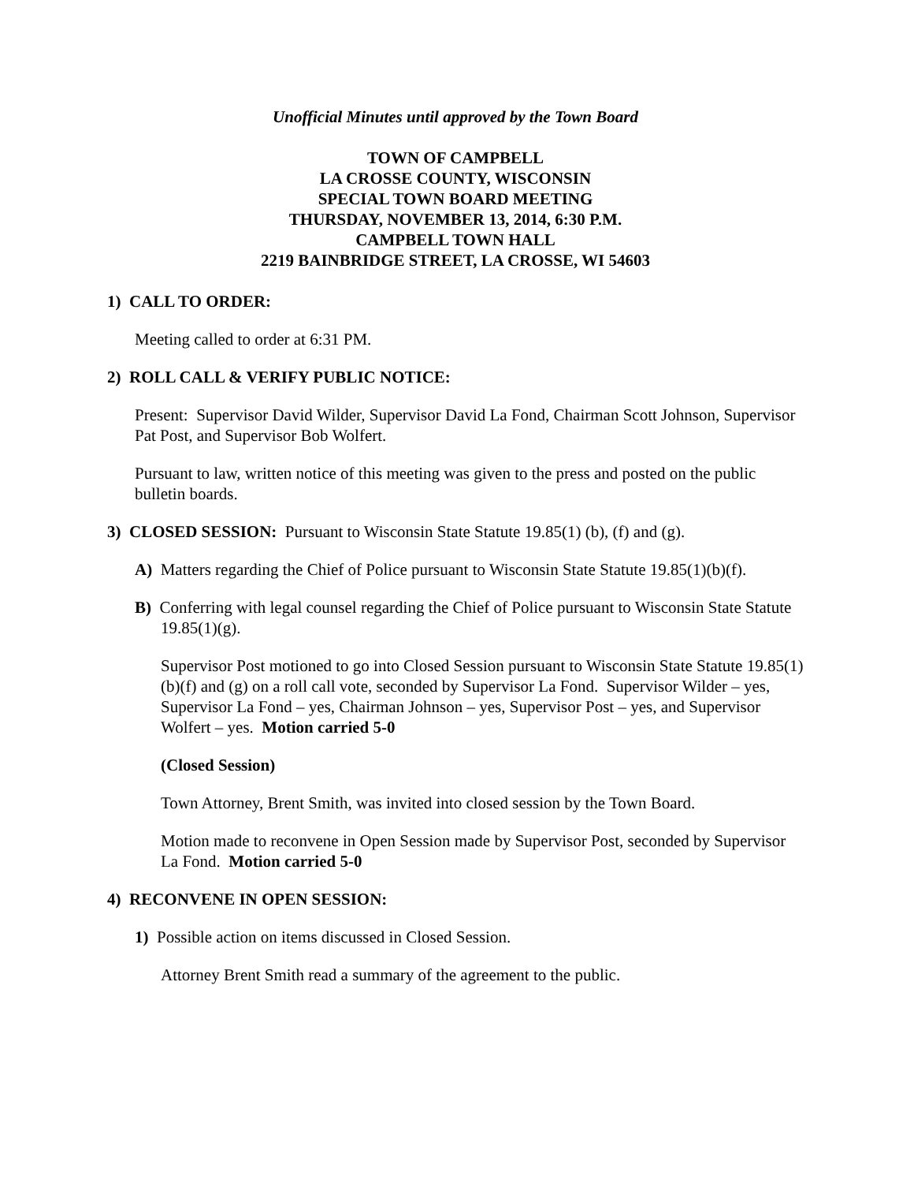Unofficial Minutes until approved by the Town Board
TOWN OF CAMPBELL
LA CROSSE COUNTY, WISCONSIN
SPECIAL TOWN BOARD MEETING
THURSDAY, NOVEMBER 13, 2014, 6:30 P.M.
CAMPBELL TOWN HALL
2219 BAINBRIDGE STREET, LA CROSSE, WI 54603
1) CALL TO ORDER:
Meeting called to order at 6:31 PM.
2) ROLL CALL & VERIFY PUBLIC NOTICE:
Present: Supervisor David Wilder, Supervisor David La Fond, Chairman Scott Johnson, Supervisor Pat Post, and Supervisor Bob Wolfert.
Pursuant to law, written notice of this meeting was given to the press and posted on the public bulletin boards.
3) CLOSED SESSION: Pursuant to Wisconsin State Statute 19.85(1) (b), (f) and (g).
A) Matters regarding the Chief of Police pursuant to Wisconsin State Statute 19.85(1)(b)(f).
B) Conferring with legal counsel regarding the Chief of Police pursuant to Wisconsin State Statute 19.85(1)(g).
Supervisor Post motioned to go into Closed Session pursuant to Wisconsin State Statute 19.85(1)(b)(f) and (g) on a roll call vote, seconded by Supervisor La Fond. Supervisor Wilder – yes, Supervisor La Fond – yes, Chairman Johnson – yes, Supervisor Post – yes, and Supervisor Wolfert – yes. Motion carried 5-0
(Closed Session)
Town Attorney, Brent Smith, was invited into closed session by the Town Board.
Motion made to reconvene in Open Session made by Supervisor Post, seconded by Supervisor La Fond. Motion carried 5-0
4) RECONVENE IN OPEN SESSION:
1) Possible action on items discussed in Closed Session.
Attorney Brent Smith read a summary of the agreement to the public.